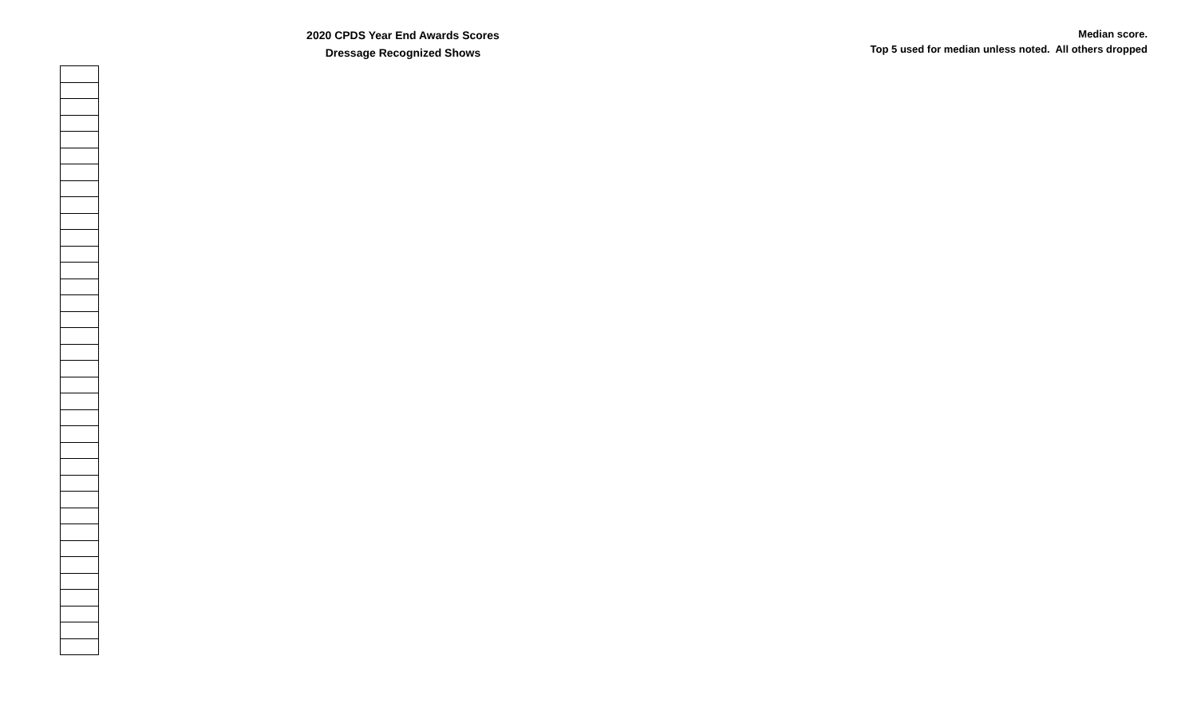2020 CPDS Year End Awards Scores
Dressage Recognized Shows
Median score.
Top 5 used for median unless noted. All others dropped